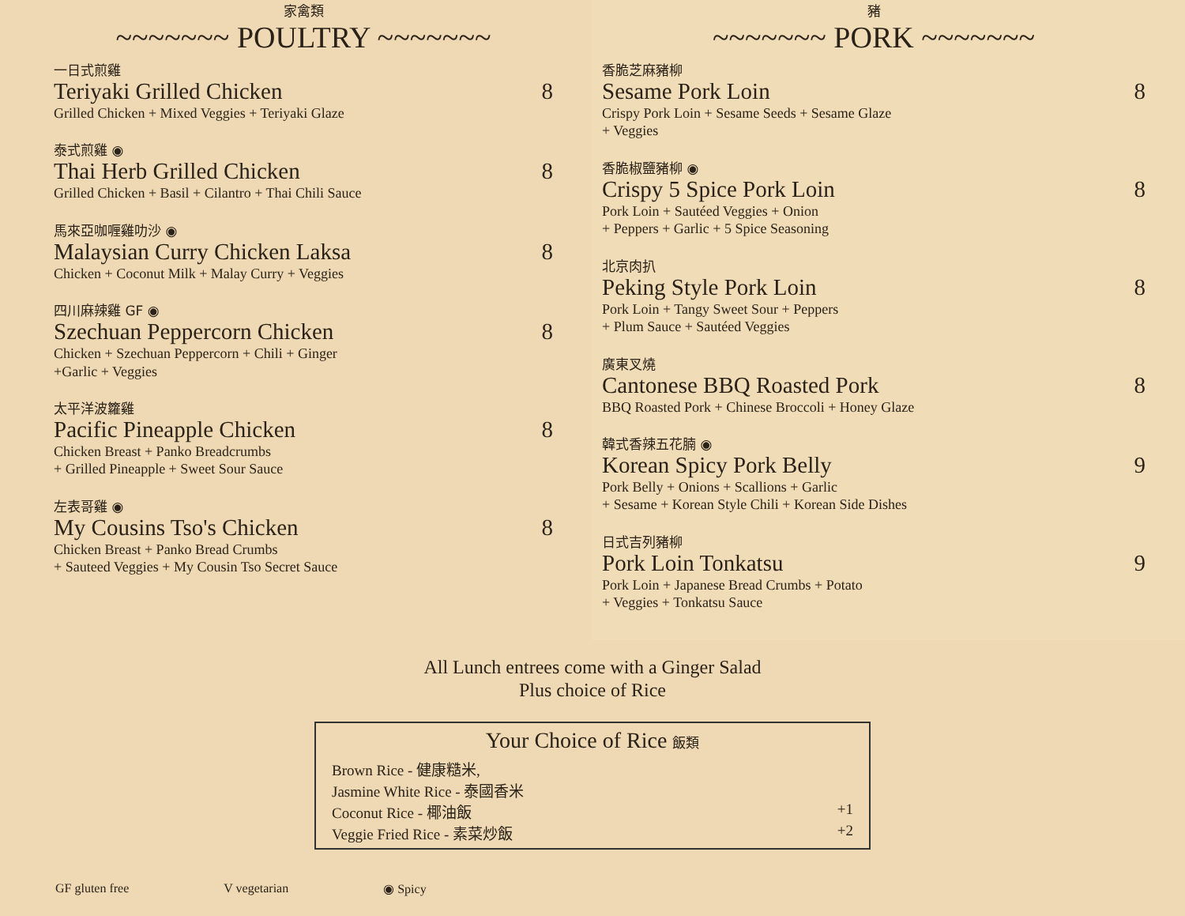家禽類
~~~~~~~ POULTRY ~~~~~~~
一日式煎雞
Teriyaki Grilled Chicken 8
Grilled Chicken + Mixed Veggies + Teriyaki Glaze
泰式煎雞 ◉
Thai Herb Grilled Chicken 8
Grilled Chicken + Basil + Cilantro + Thai Chili Sauce
馬來亞咖喱雞叻沙 ◉
Malaysian Curry Chicken Laksa 8
Chicken + Coconut Milk + Malay Curry + Veggies
四川麻辣雞 GF ◉
Szechuan Peppercorn Chicken 8
Chicken + Szechuan Peppercorn + Chili + Ginger
+Garlic + Veggies
太平洋波籮雞
Pacific Pineapple Chicken 8
Chicken Breast + Panko Breadcrumbs
+ Grilled Pineapple + Sweet Sour Sauce
左表哥雞 ◉
My Cousins Tso's Chicken 8
Chicken Breast + Panko Bread Crumbs
+ Sauteed Veggies + My Cousin Tso Secret Sauce
豬
~~~~~~~ PORK ~~~~~~~
香脆芝麻豬柳
Sesame Pork Loin 8
Crispy Pork Loin + Sesame Seeds + Sesame Glaze
+ Veggies
香脆椒鹽豬柳 ◉
Crispy 5 Spice Pork Loin 8
Pork Loin + Sautéed Veggies + Onion
+ Peppers + Garlic + 5 Spice Seasoning
北京肉扒
Peking Style Pork Loin 8
Pork Loin + Tangy Sweet Sour + Peppers
+ Plum Sauce + Sautéed Veggies
廣東叉燒
Cantonese BBQ Roasted Pork 8
BBQ Roasted Pork + Chinese Broccoli + Honey Glaze
韓式香辣五花腩 ◉
Korean Spicy Pork Belly 9
Pork Belly + Onions + Scallions + Garlic
+ Sesame + Korean Style Chili + Korean Side Dishes
日式吉列豬柳
Pork Loin Tonkatsu 9
Pork Loin + Japanese Bread Crumbs + Potato
+ Veggies + Tonkatsu Sauce
All Lunch entrees come with a Ginger Salad
Plus choice of Rice
Your Choice of Rice 飯類
Brown Rice - 健康糙米,
Jasmine White Rice - 泰國香米
Coconut Rice - 椰油飯 +1
Veggie Fried Rice - 素菜炒飯 +2
GF gluten free V vegetarian ◉ Spicy